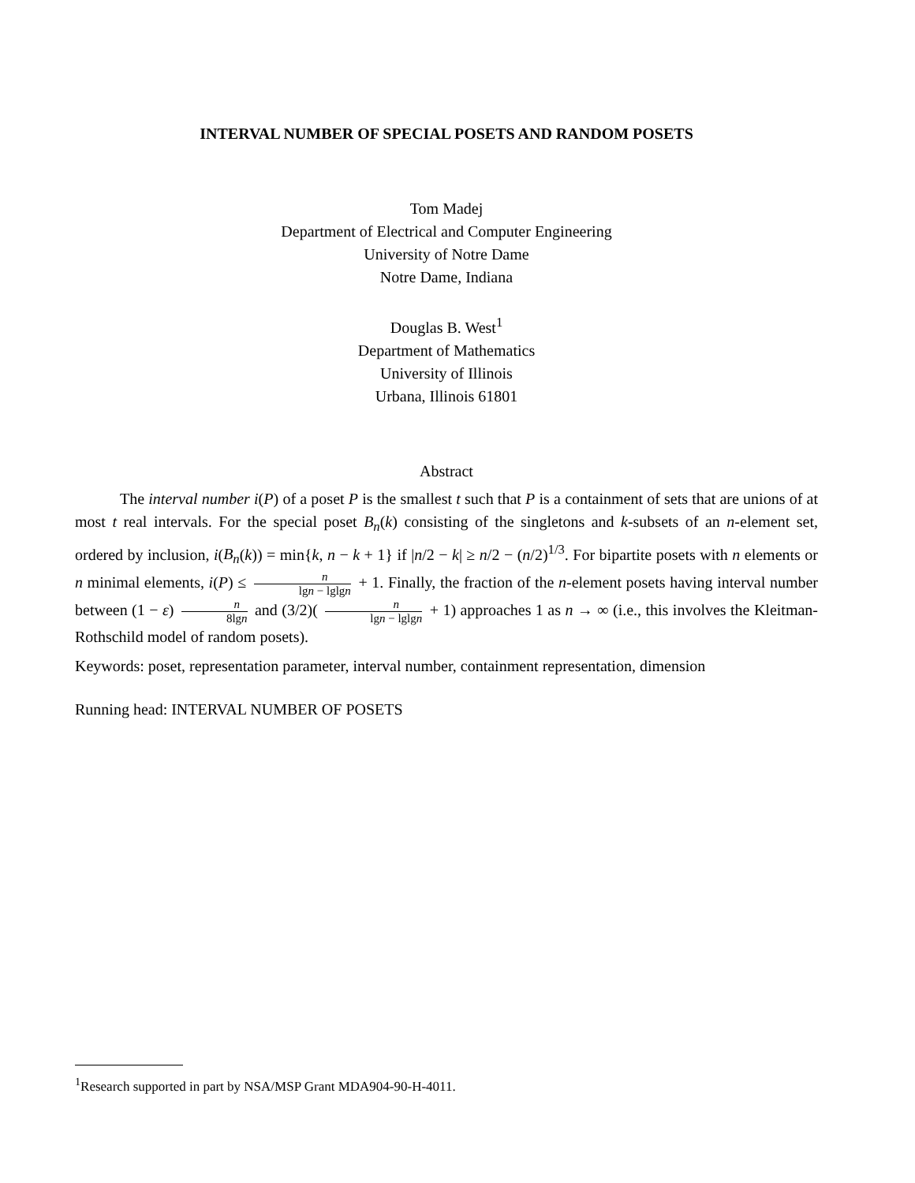INTERVAL NUMBER OF SPECIAL POSETS AND RANDOM POSETS
Tom Madej
Department of Electrical and Computer Engineering
University of Notre Dame
Notre Dame, Indiana
Douglas B. West<sup>1</sup>
Department of Mathematics
University of Illinois
Urbana, Illinois 61801
Abstract
The interval number i(P) of a poset P is the smallest t such that P is a containment of sets that are unions of at most t real intervals. For the special poset B<sub>n</sub>(k) consisting of the singletons and k-subsets of an n-element set, ordered by inclusion, i(B<sub>n</sub>(k)) = min{k, n − k + 1} if |n/2 − k| ≥ n/2 − (n/2)<sup>1/3</sup>. For bipartite posets with n elements or n minimal elements, i(P) ≤ n lgn − lglgn + 1. Finally, the fraction of the n-element posets having interval number between (1 − ε) n 8lgn and (3/2)( n lgn − lglgn + 1) approaches 1 as n → ∞ (i.e., this involves the Kleitman-Rothschild model of random posets).
Keywords: poset, representation parameter, interval number, containment representation, dimension
Running head: INTERVAL NUMBER OF POSETS
<sup>1</sup> Research supported in part by NSA/MSP Grant MDA904-90-H-4011.